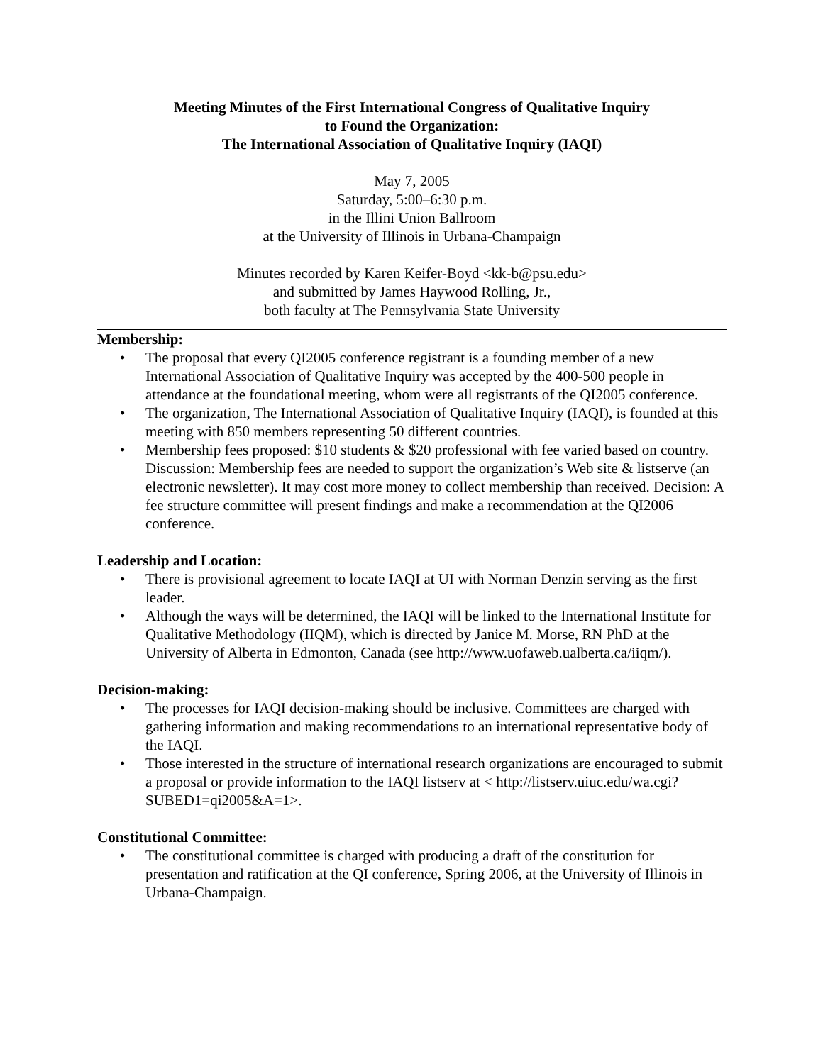Meeting Minutes of the First International Congress of Qualitative Inquiry
to Found the Organization:
The International Association of Qualitative Inquiry (IAQI)
May 7, 2005
Saturday, 5:00–6:30 p.m.
in the Illini Union Ballroom
at the University of Illinois in Urbana-Champaign
Minutes recorded by Karen Keifer-Boyd <kk-b@psu.edu>
and submitted by James Haywood Rolling, Jr.,
both faculty at The Pennsylvania State University
Membership:
• The proposal that every QI2005 conference registrant is a founding member of a new International Association of Qualitative Inquiry was accepted by the 400-500 people in attendance at the foundational meeting, whom were all registrants of the QI2005 conference.
• The organization, The International Association of Qualitative Inquiry (IAQI), is founded at this meeting with 850 members representing 50 different countries.
• Membership fees proposed: $10 students & $20 professional with fee varied based on country. Discussion: Membership fees are needed to support the organization’s Web site & listserve (an electronic newsletter). It may cost more money to collect membership than received. Decision: A fee structure committee will present findings and make a recommendation at the QI2006 conference.
Leadership and Location:
• There is provisional agreement to locate IAQI at UI with Norman Denzin serving as the first leader.
• Although the ways will be determined, the IAQI will be linked to the International Institute for Qualitative Methodology (IIQM), which is directed by Janice M. Morse, RN PhD at the University of Alberta in Edmonton, Canada (see http://www.uofaweb.ualberta.ca/iiqm/).
Decision-making:
• The processes for IAQI decision-making should be inclusive. Committees are charged with gathering information and making recommendations to an international representative body of the IAQI.
• Those interested in the structure of international research organizations are encouraged to submit a proposal or provide information to the IAQI listserv at < http://listserv.uiuc.edu/wa.cgi?SUBED1=qi2005&A=1>.
Constitutional Committee:
• The constitutional committee is charged with producing a draft of the constitution for presentation and ratification at the QI conference, Spring 2006, at the University of Illinois in Urbana-Champaign.